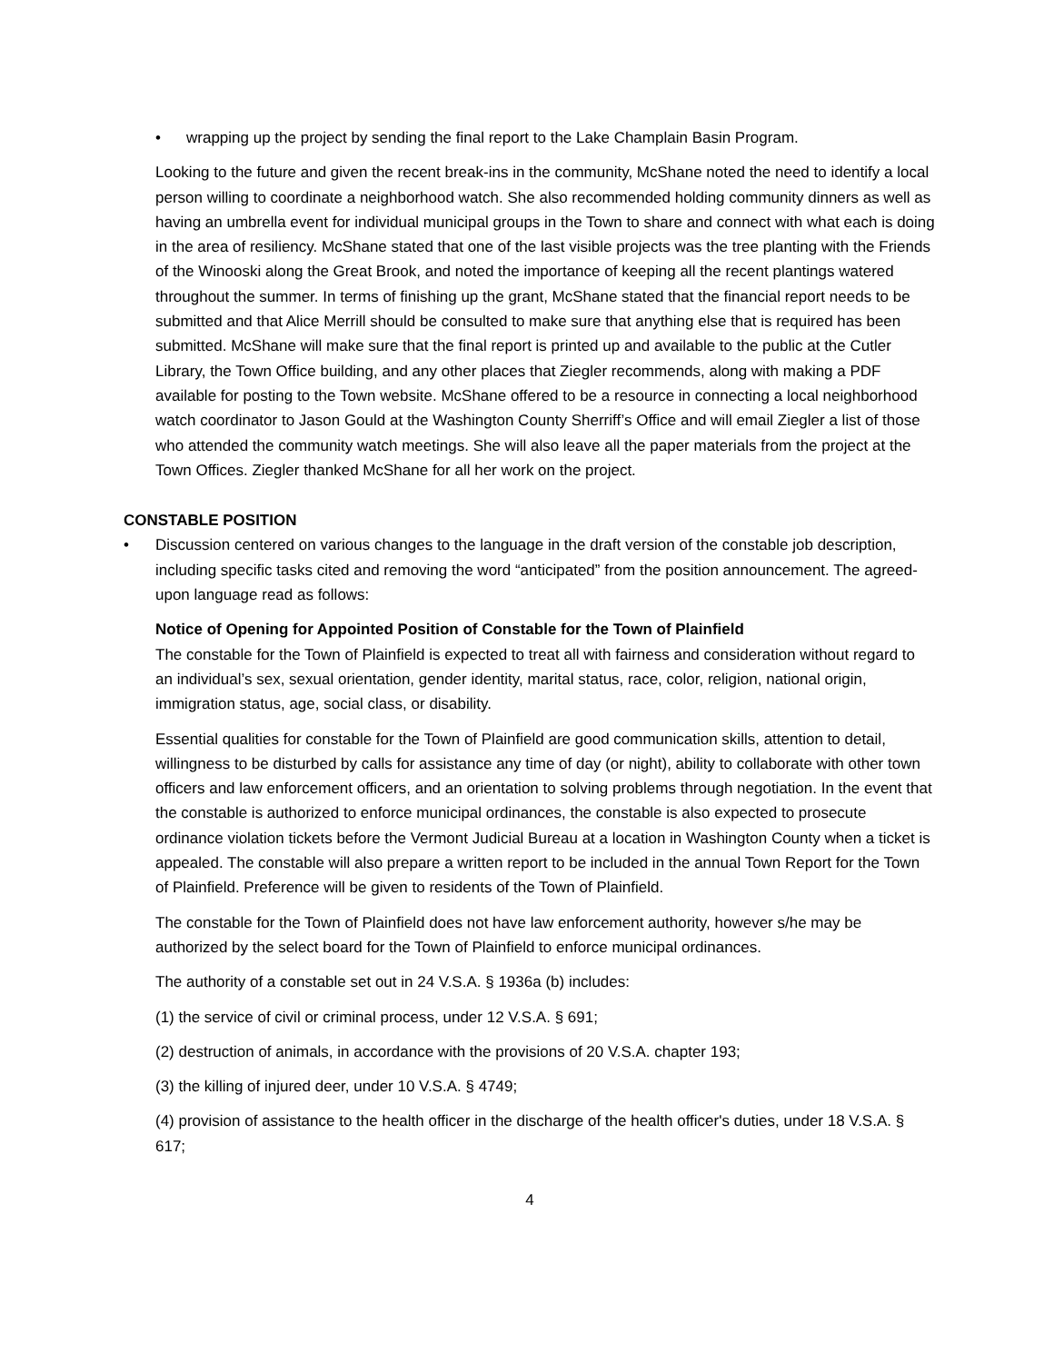• wrapping up the project by sending the final report to the Lake Champlain Basin Program.
Looking to the future and given the recent break-ins in the community, McShane noted the need to identify a local person willing to coordinate a neighborhood watch. She also recommended holding community dinners as well as having an umbrella event for individual municipal groups in the Town to share and connect with what each is doing in the area of resiliency. McShane stated that one of the last visible projects was the tree planting with the Friends of the Winooski along the Great Brook, and noted the importance of keeping all the recent plantings watered throughout the summer. In terms of finishing up the grant, McShane stated that the financial report needs to be submitted and that Alice Merrill should be consulted to make sure that anything else that is required has been submitted. McShane will make sure that the final report is printed up and available to the public at the Cutler Library, the Town Office building, and any other places that Ziegler recommends, along with making a PDF available for posting to the Town website. McShane offered to be a resource in connecting a local neighborhood watch coordinator to Jason Gould at the Washington County Sherriff’s Office and will email Ziegler a list of those who attended the community watch meetings. She will also leave all the paper materials from the project at the Town Offices. Ziegler thanked McShane for all her work on the project.
CONSTABLE POSITION
• Discussion centered on various changes to the language in the draft version of the constable job description, including specific tasks cited and removing the word “anticipated” from the position announcement. The agreed-upon language read as follows:
Notice of Opening for Appointed Position of Constable for the Town of Plainfield
The constable for the Town of Plainfield is expected to treat all with fairness and consideration without regard to an individual’s sex, sexual orientation, gender identity, marital status, race, color, religion, national origin, immigration status, age, social class, or disability.
Essential qualities for constable for the Town of Plainfield are good communication skills, attention to detail, willingness to be disturbed by calls for assistance any time of day (or night), ability to collaborate with other town officers and law enforcement officers, and an orientation to solving problems through negotiation. In the event that the constable is authorized to enforce municipal ordinances, the constable is also expected to prosecute ordinance violation tickets before the Vermont Judicial Bureau at a location in Washington County when a ticket is appealed. The constable will also prepare a written report to be included in the annual Town Report for the Town of Plainfield. Preference will be given to residents of the Town of Plainfield.
The constable for the Town of Plainfield does not have law enforcement authority, however s/he may be authorized by the select board for the Town of Plainfield to enforce municipal ordinances.
The authority of a constable set out in 24 V.S.A. § 1936a (b) includes:
(1) the service of civil or criminal process, under 12 V.S.A. § 691;
(2) destruction of animals, in accordance with the provisions of 20 V.S.A. chapter 193;
(3) the killing of injured deer, under 10 V.S.A. § 4749;
(4) provision of assistance to the health officer in the discharge of the health officer's duties, under 18 V.S.A. § 617;
4